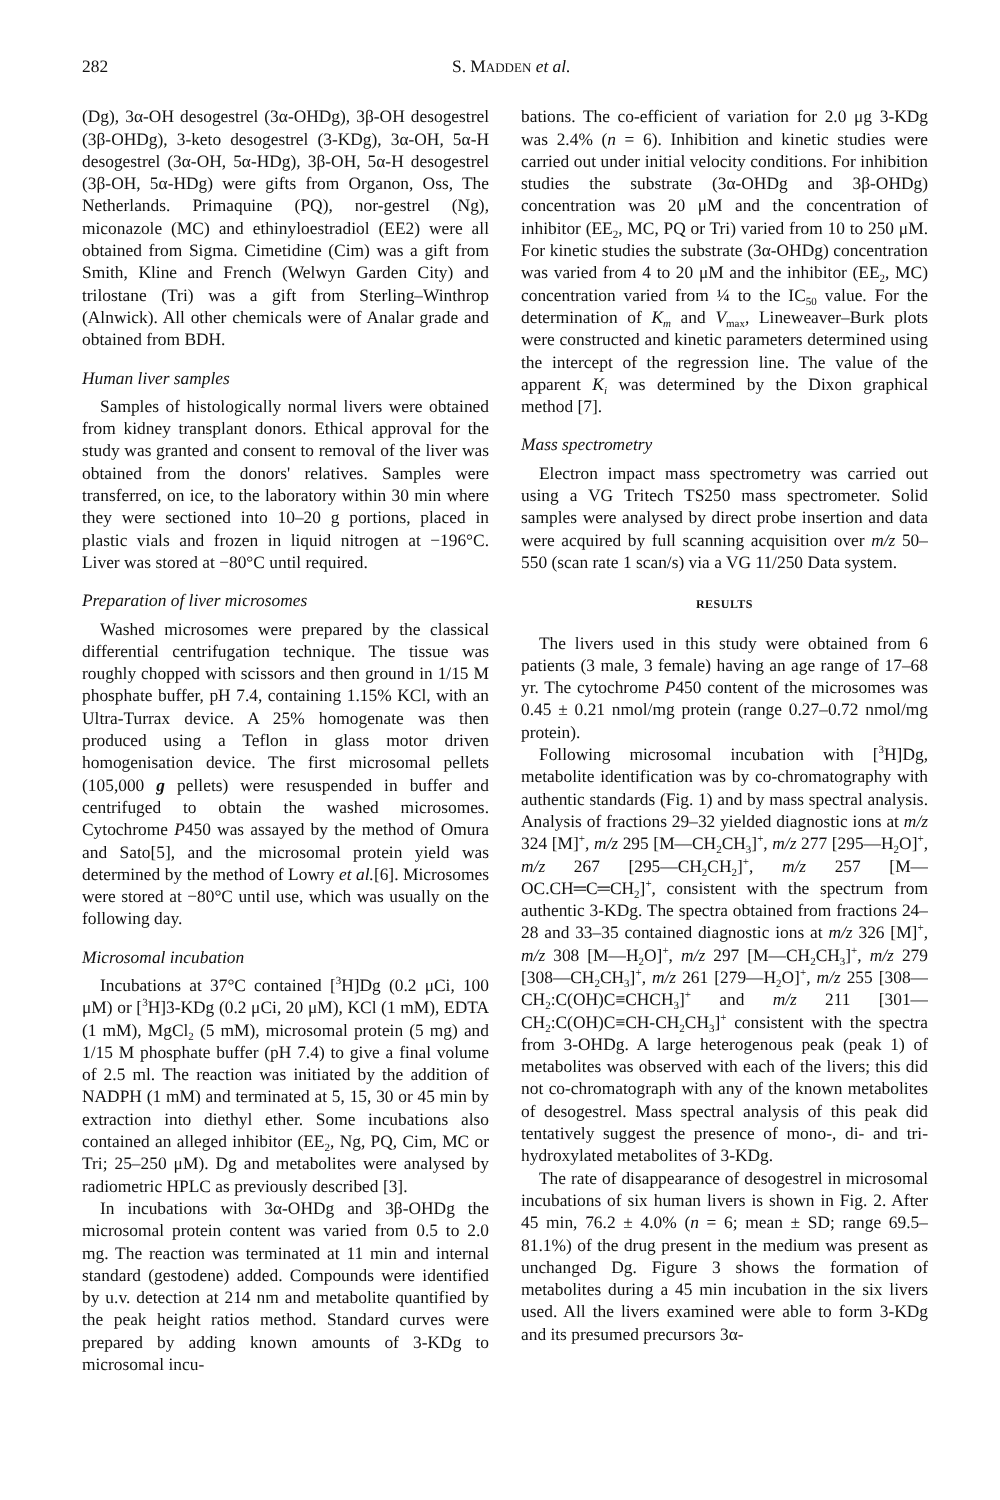282 S. MADDEN et al.
(Dg), 3α-OH desogestrel (3α-OHDg), 3β-OH desogestrel (3β-OHDg), 3-keto desogestrel (3-KDg), 3α-OH, 5α-H desogestrel (3α-OH, 5α-HDg), 3β-OH, 5α-H desogestrel (3β-OH, 5α-HDg) were gifts from Organon, Oss, The Netherlands. Primaquine (PQ), nor-gestrel (Ng), miconazole (MC) and ethinyloestradiol (EE2) were all obtained from Sigma. Cimetidine (Cim) was a gift from Smith, Kline and French (Welwyn Garden City) and trilostane (Tri) was a gift from Sterling–Winthrop (Alnwick). All other chemicals were of Analar grade and obtained from BDH.
Human liver samples
Samples of histologically normal livers were obtained from kidney transplant donors. Ethical approval for the study was granted and consent to removal of the liver was obtained from the donors' relatives. Samples were transferred, on ice, to the laboratory within 30 min where they were sectioned into 10–20 g portions, placed in plastic vials and frozen in liquid nitrogen at −196°C. Liver was stored at −80°C until required.
Preparation of liver microsomes
Washed microsomes were prepared by the classical differential centrifugation technique. The tissue was roughly chopped with scissors and then ground in 1/15 M phosphate buffer, pH 7.4, containing 1.15% KCl, with an Ultra-Turrax device. A 25% homogenate was then produced using a Teflon in glass motor driven homogenisation device. The first microsomal pellets (105,000 g pellets) were resuspended in buffer and centrifuged to obtain the washed microsomes. Cytochrome P450 was assayed by the method of Omura and Sato[5], and the microsomal protein yield was determined by the method of Lowry et al.[6]. Microsomes were stored at −80°C until use, which was usually on the following day.
Microsomal incubation
Incubations at 37°C contained [<sup>3</sup>H]Dg (0.2 μCi, 100 μM) or [<sup>3</sup>H]3-KDg (0.2 μCi, 20 μM), KCl (1 mM), EDTA (1 mM), MgCl<sub>2</sub> (5 mM), microsomal protein (5 mg) and 1/15 M phosphate buffer (pH 7.4) to give a final volume of 2.5 ml. The reaction was initiated by the addition of NADPH (1 mM) and terminated at 5, 15, 30 or 45 min by extraction into diethyl ether. Some incubations also contained an alleged inhibitor (EE<sub>2</sub>, Ng, PQ, Cim, MC or Tri; 25–250 μM). Dg and metabolites were analysed by radiometric HPLC as previously described [3].
In incubations with 3α-OHDg and 3β-OHDg the microsomal protein content was varied from 0.5 to 2.0 mg. The reaction was terminated at 11 min and internal standard (gestodene) added. Compounds were identified by u.v. detection at 214 nm and metabolite quantified by the peak height ratios method. Standard curves were prepared by adding known amounts of 3-KDg to microsomal incu-
bations. The co-efficient of variation for 2.0 μg 3-KDg was 2.4% (n = 6). Inhibition and kinetic studies were carried out under initial velocity conditions. For inhibition studies the substrate (3α-OHDg and 3β-OHDg) concentration was 20 μM and the concentration of inhibitor (EE<sub>2</sub>, MC, PQ or Tri) varied from 10 to 250 μM. For kinetic studies the substrate (3α-OHDg) concentration was varied from 4 to 20 μM and the inhibitor (EE<sub>2</sub>, MC) concentration varied from ¼ to the IC<sub>50</sub> value. For the determination of K<sub>m</sub> and V<sub>max</sub>, Lineweaver–Burk plots were constructed and kinetic parameters determined using the intercept of the regression line. The value of the apparent K<sub>i</sub> was determined by the Dixon graphical method [7].
Mass spectrometry
Electron impact mass spectrometry was carried out using a VG Tritech TS250 mass spectrometer. Solid samples were analysed by direct probe insertion and data were acquired by full scanning acquisition over m/z 50–550 (scan rate 1 scan/s) via a VG 11/250 Data system.
RESULTS
The livers used in this study were obtained from 6 patients (3 male, 3 female) having an age range of 17–68 yr. The cytochrome P450 content of the microsomes was 0.45 ± 0.21 nmol/mg protein (range 0.27–0.72 nmol/mg protein).
Following microsomal incubation with [<sup>3</sup>H]Dg, metabolite identification was by co-chromatography with authentic standards (Fig. 1) and by mass spectral analysis. Analysis of fractions 29–32 yielded diagnostic ions at m/z 324 [M]<sup>+</sup>, m/z 295 [M—CH<sub>2</sub>CH<sub>3</sub>]<sup>+</sup>, m/z 277 [295—H<sub>2</sub>O]<sup>+</sup>, m/z 267 [295—CH<sub>2</sub>CH<sub>2</sub>]<sup>+</sup>, m/z 257 [M—OC.CH═C═CH<sub>2</sub>]<sup>+</sup>, consistent with the spectrum from authentic 3-KDg. The spectra obtained from fractions 24–28 and 33–35 contained diagnostic ions at m/z 326 [M]<sup>+</sup>, m/z 308 [M—H<sub>2</sub>O]<sup>+</sup>, m/z 297 [M—CH<sub>2</sub>CH<sub>3</sub>]<sup>+</sup>, m/z 279 [308—CH<sub>2</sub>CH<sub>3</sub>]<sup>+</sup>, m/z 261 [279—H<sub>2</sub>O]<sup>+</sup>, m/z 255 [308—CH<sub>2</sub>:C(OH)C≡CHCH<sub>3</sub>]<sup>+</sup> and m/z 211 [301—CH<sub>2</sub>:C(OH)C≡CH-CH<sub>2</sub>CH<sub>3</sub>]<sup>+</sup> consistent with the spectra from 3-OHDg. A large heterogenous peak (peak 1) of metabolites was observed with each of the livers; this did not co-chromatograph with any of the known metabolites of desogestrel. Mass spectral analysis of this peak did tentatively suggest the presence of mono-, di- and tri-hydroxylated metabolites of 3-KDg.
The rate of disappearance of desogestrel in microsomal incubations of six human livers is shown in Fig. 2. After 45 min, 76.2 ± 4.0% (n = 6; mean ± SD; range 69.5–81.1%) of the drug present in the medium was present as unchanged Dg. Figure 3 shows the formation of metabolites during a 45 min incubation in the six livers used. All the livers examined were able to form 3-KDg and its presumed precursors 3α-